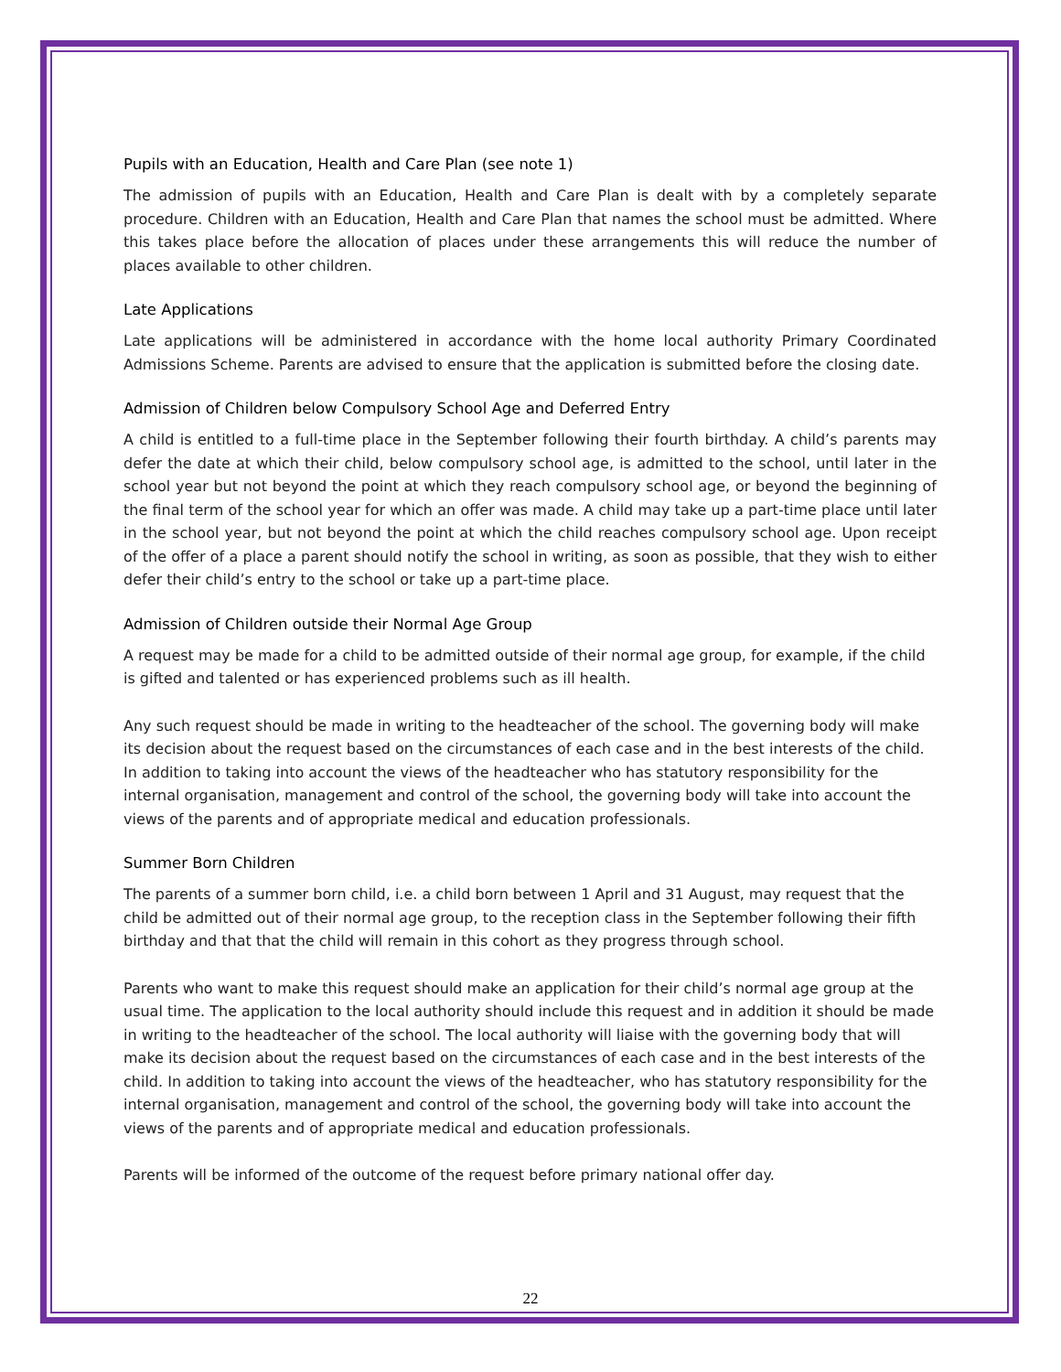Pupils with an Education, Health and Care Plan (see note 1)
The admission of pupils with an Education, Health and Care Plan is dealt with by a completely separate procedure. Children with an Education, Health and Care Plan that names the school must be admitted. Where this takes place before the allocation of places under these arrangements this will reduce the number of places available to other children.
Late Applications
Late applications will be administered in accordance with the home local authority Primary Coordinated Admissions Scheme. Parents are advised to ensure that the application is submitted before the closing date.
Admission of Children below Compulsory School Age and Deferred Entry
A child is entitled to a full-time place in the September following their fourth birthday. A child’s parents may defer the date at which their child, below compulsory school age, is admitted to the school, until later in the school year but not beyond the point at which they reach compulsory school age, or beyond the beginning of the final term of the school year for which an offer was made. A child may take up a part-time place until later in the school year, but not beyond the point at which the child reaches compulsory school age. Upon receipt of the offer of a place a parent should notify the school in writing, as soon as possible, that they wish to either defer their child’s entry to the school or take up a part-time place.
Admission of Children outside their Normal Age Group
A request may be made for a child to be admitted outside of their normal age group, for example, if the child is gifted and talented or has experienced problems such as ill health.
Any such request should be made in writing to the headteacher of the school. The governing body will make its decision about the request based on the circumstances of each case and in the best interests of the child. In addition to taking into account the views of the headteacher who has statutory responsibility for the internal organisation, management and control of the school, the governing body will take into account the views of the parents and of appropriate medical and education professionals.
Summer Born Children
The parents of a summer born child, i.e. a child born between 1 April and 31 August, may request that the child be admitted out of their normal age group, to the reception class in the September following their fifth birthday and that that the child will remain in this cohort as they progress through school.
Parents who want to make this request should make an application for their child’s normal age group at the usual time. The application to the local authority should include this request and in addition it should be made in writing to the headteacher of the school. The local authority will liaise with the governing body that will make its decision about the request based on the circumstances of each case and in the best interests of the child. In addition to taking into account the views of the headteacher, who has statutory responsibility for the internal organisation, management and control of the school, the governing body will take into account the views of the parents and of appropriate medical and education professionals.
Parents will be informed of the outcome of the request before primary national offer day.
22